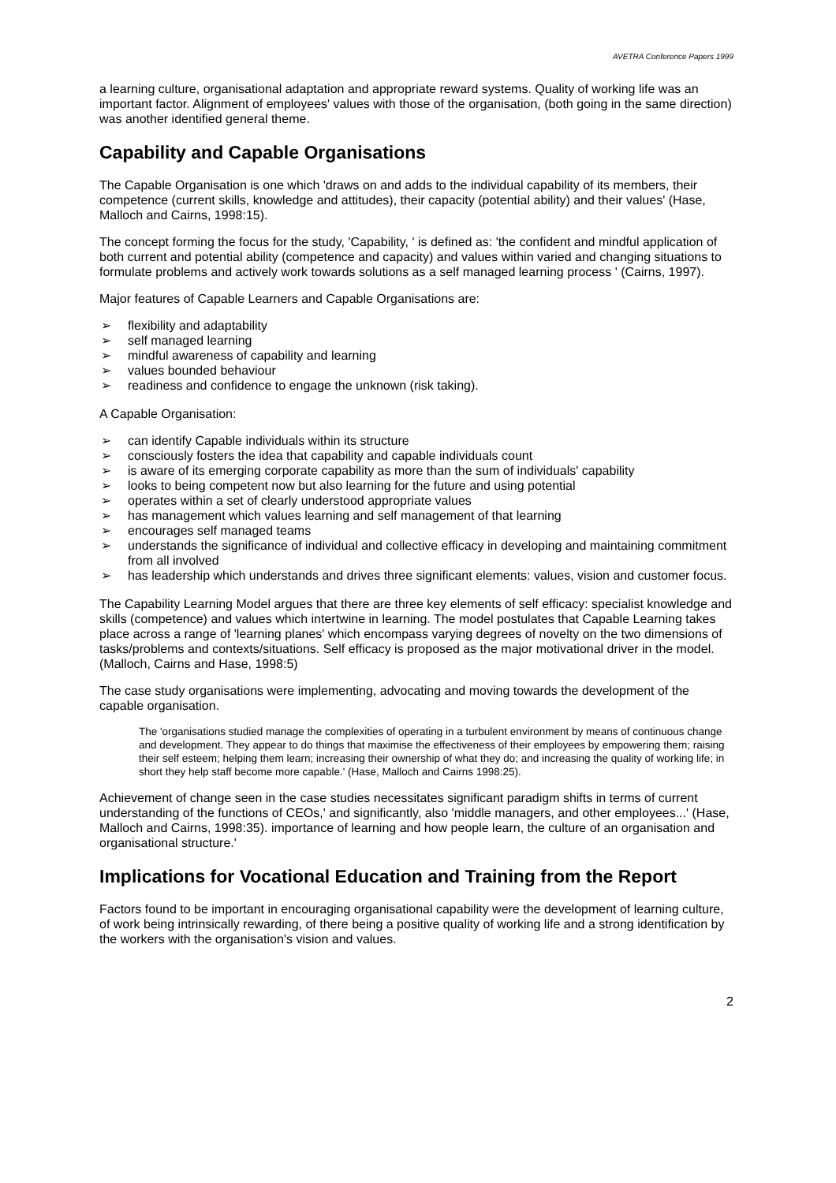AVETRA Conference Papers 1999
a learning culture, organisational adaptation and appropriate reward systems. Quality of working life was an important factor. Alignment of employees' values with those of the organisation, (both going in the same direction) was another identified general theme.
Capability and Capable Organisations
The Capable Organisation is one which 'draws on and adds to the individual capability of its members, their competence (current skills, knowledge and attitudes), their capacity (potential ability) and their values' (Hase, Malloch and Cairns, 1998:15).
The concept forming the focus for the study, 'Capability, ' is defined as: 'the confident and mindful application of both current and potential ability (competence and capacity) and values within varied and changing situations to formulate problems and actively work towards solutions as a self managed learning process ' (Cairns, 1997).
Major features of Capable Learners and Capable Organisations are:
➢ flexibility and adaptability
➢ self managed learning
➢ mindful awareness of capability and learning
➢ values bounded behaviour
➢ readiness and confidence to engage the unknown (risk taking).
A Capable Organisation:
➢ can identify Capable individuals within its structure
➢ consciously fosters the idea that capability and capable individuals count
➢ is aware of its emerging corporate capability as more than the sum of individuals' capability
➢ looks to being competent now but also learning for the future and using potential
➢ operates within a set of clearly understood appropriate values
➢ has management which values learning and self management of that learning
➢ encourages self managed teams
➢ understands the significance of individual and collective efficacy in developing and maintaining commitment from all involved
➢ has leadership which understands and drives three significant elements: values, vision and customer focus.
The Capability Learning Model argues that there are three key elements of self efficacy: specialist knowledge and skills (competence) and values which intertwine in learning. The model postulates that Capable Learning takes place across a range of 'learning planes' which encompass varying degrees of novelty on the two dimensions of tasks/problems and contexts/situations. Self efficacy is proposed as the major motivational driver in the model. (Malloch, Cairns and Hase, 1998:5)
The case study organisations were implementing, advocating and moving towards the development of the capable organisation.
The 'organisations studied manage the complexities of operating in a turbulent environment by means of continuous change and development. They appear to do things that maximise the effectiveness of their employees by empowering them; raising their self esteem; helping them learn; increasing their ownership of what they do; and increasing the quality of working life; in short they help staff become more capable.' (Hase, Malloch and Cairns 1998:25).
Achievement of change seen in the case studies necessitates significant paradigm shifts in terms of current understanding of the functions of CEOs,' and significantly, also 'middle managers, and other employees...' (Hase, Malloch and Cairns, 1998:35). importance of learning and how people learn, the culture of an organisation and organisational structure.'
Implications for Vocational Education and Training from the Report
Factors found to be important in encouraging organisational capability were the development of learning culture, of work being intrinsically rewarding, of there being a positive quality of working life and a strong identification by the workers with the organisation's vision and values.
2